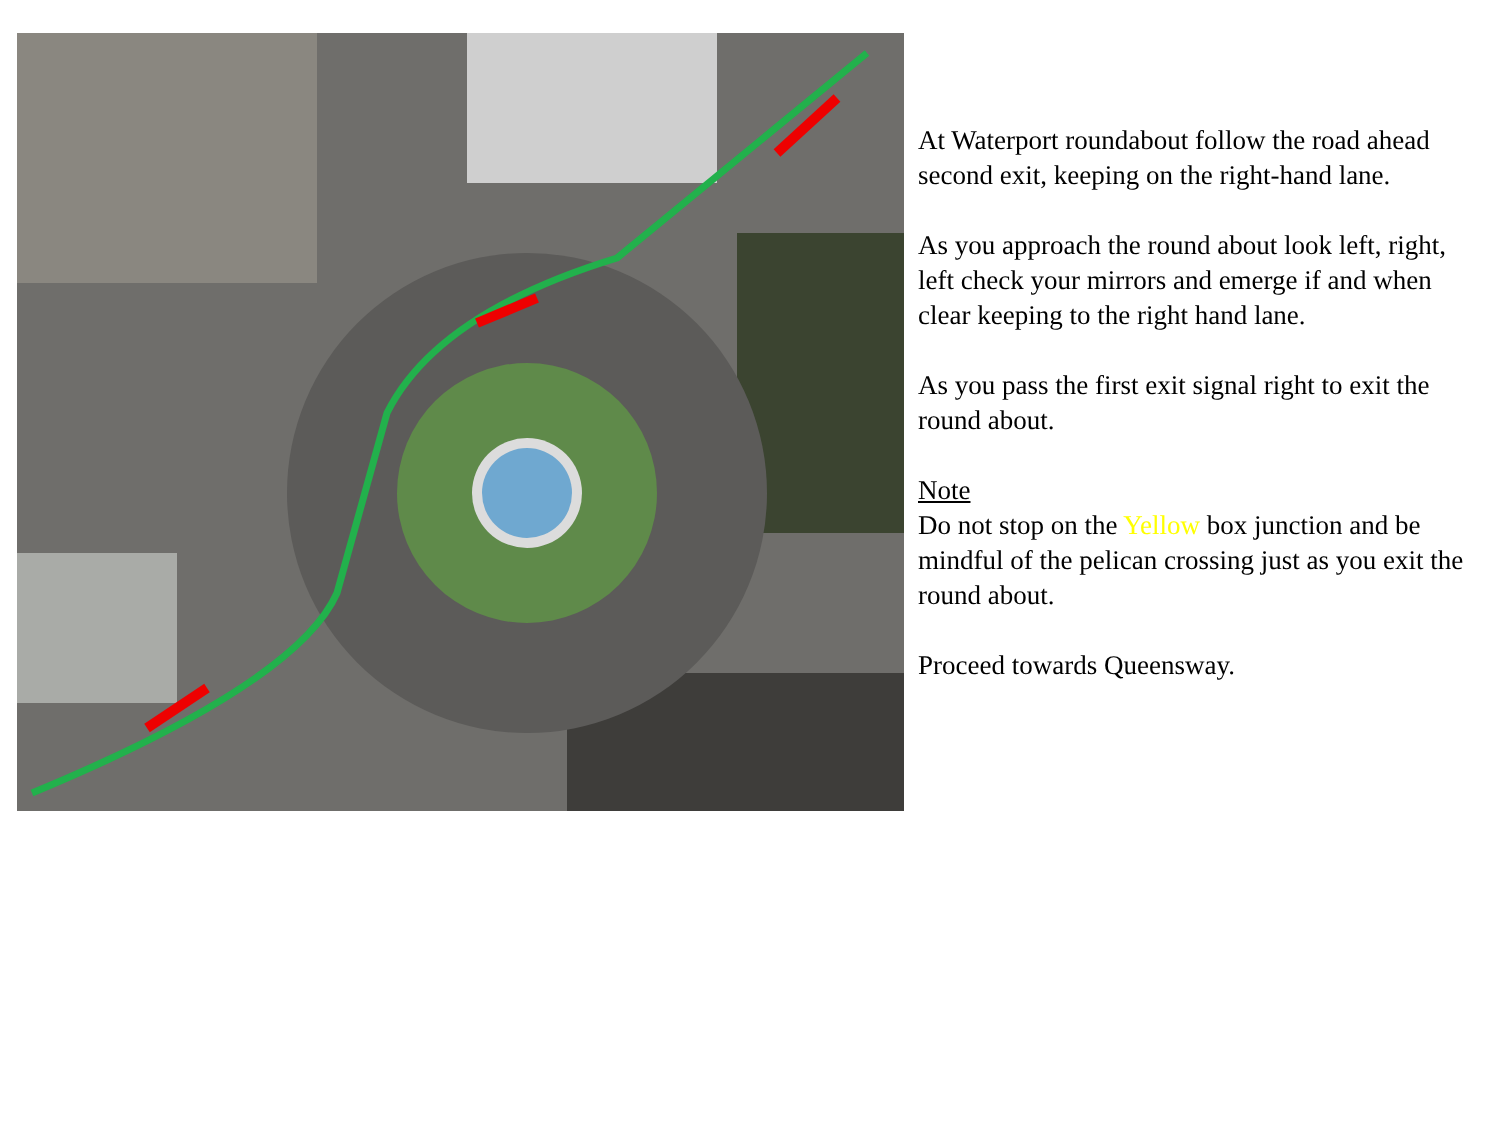At Waterport roundabout follow the road ahead second exit, keeping on the right-hand lane.
As you approach the round about look left, right, left check your mirrors and emerge if and when clear keeping to the right hand lane.
As you pass the first exit signal right to exit the round about.
Note
Do not stop on the Yellow box junction and be mindful of the pelican crossing just as you exit the round about.
Proceed towards Queensway.